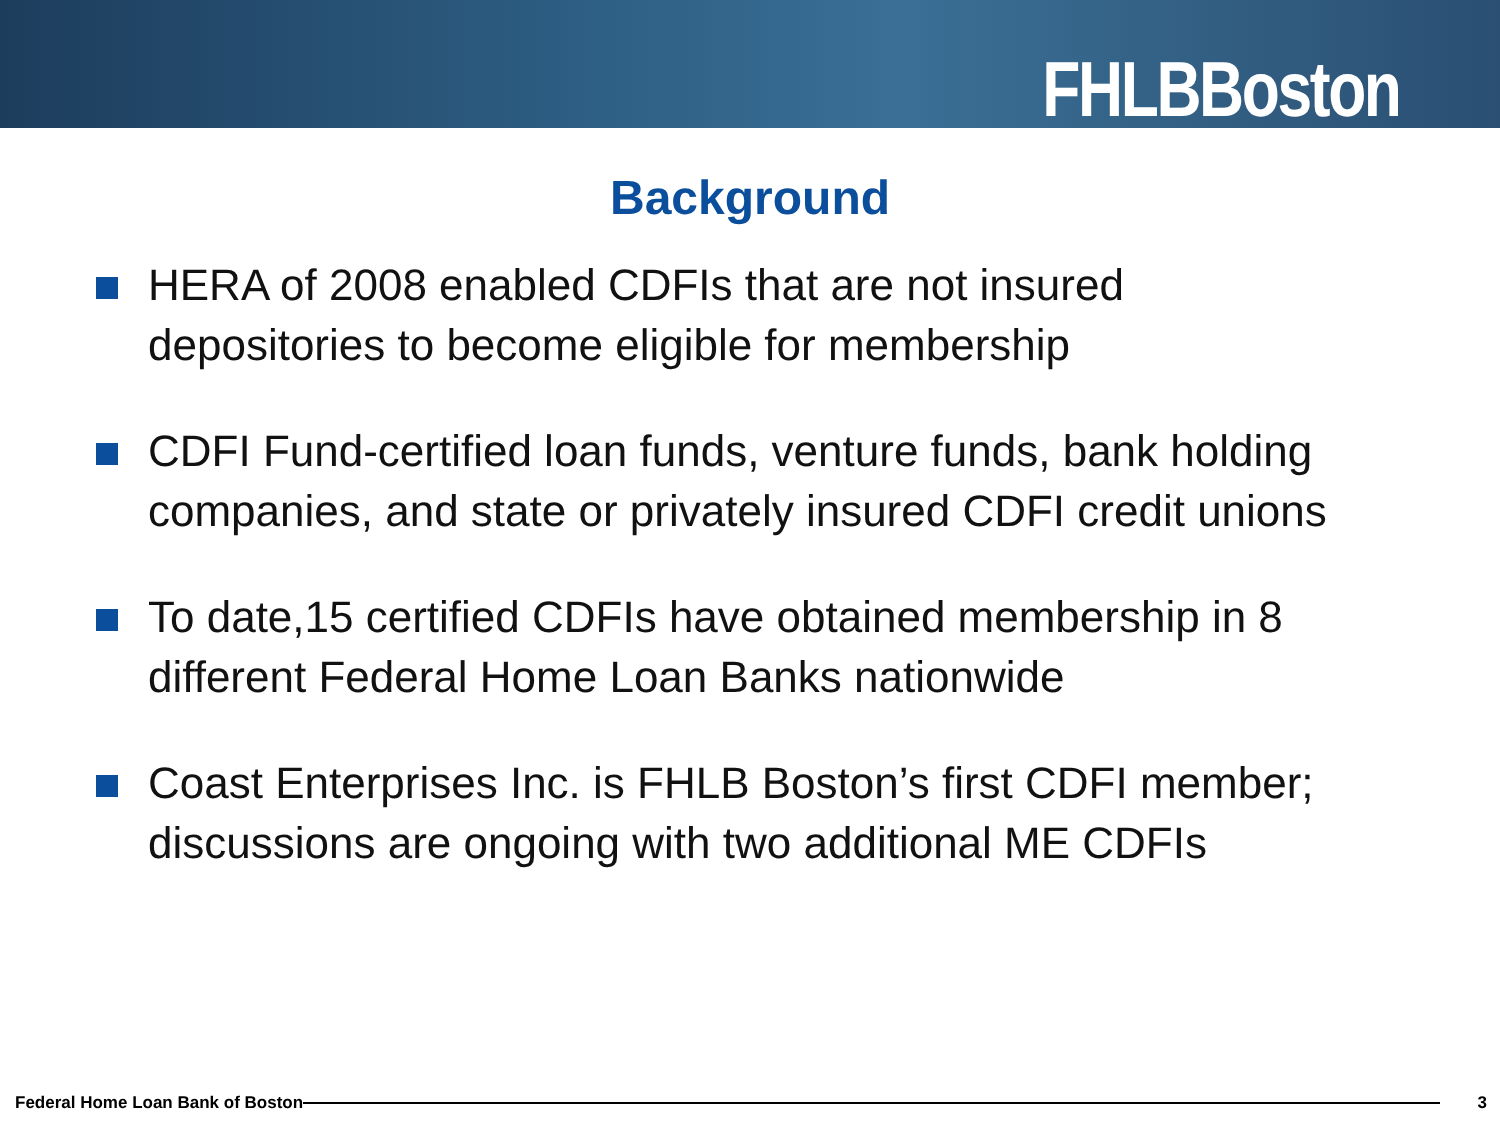FHLBBoston
Background
HERA of 2008 enabled CDFIs that are not insured depositories to become eligible for membership
CDFI Fund-certified loan funds, venture funds, bank holding companies, and state or privately insured CDFI credit unions
To date,15 certified CDFIs have obtained membership in 8 different Federal Home Loan Banks nationwide
Coast Enterprises Inc. is FHLB Boston’s first CDFI member; discussions are ongoing with two additional ME CDFIs
Federal Home Loan Bank of Boston 3